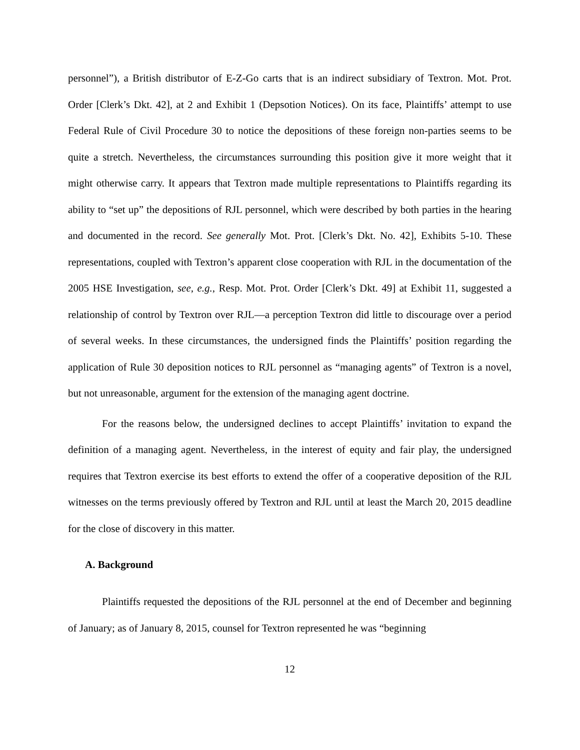personnel”), a British distributor of E-Z-Go carts that is an indirect subsidiary of Textron. Mot. Prot. Order [Clerk’s Dkt. 42], at 2 and Exhibit 1 (Depsotion Notices). On its face, Plaintiffs’ attempt to use Federal Rule of Civil Procedure 30 to notice the depositions of these foreign non-parties seems to be quite a stretch. Nevertheless, the circumstances surrounding this position give it more weight that it might otherwise carry. It appears that Textron made multiple representations to Plaintiffs regarding its ability to “set up” the depositions of RJL personnel, which were described by both parties in the hearing and documented in the record. See generally Mot. Prot. [Clerk’s Dkt. No. 42], Exhibits 5-10. These representations, coupled with Textron’s apparent close cooperation with RJL in the documentation of the 2005 HSE Investigation, see, e.g., Resp. Mot. Prot. Order [Clerk’s Dkt. 49] at Exhibit 11, suggested a relationship of control by Textron over RJL—a perception Textron did little to discourage over a period of several weeks. In these circumstances, the undersigned finds the Plaintiffs’ position regarding the application of Rule 30 deposition notices to RJL personnel as “managing agents” of Textron is a novel, but not unreasonable, argument for the extension of the managing agent doctrine.
For the reasons below, the undersigned declines to accept Plaintiffs’ invitation to expand the definition of a managing agent. Nevertheless, in the interest of equity and fair play, the undersigned requires that Textron exercise its best efforts to extend the offer of a cooperative deposition of the RJL witnesses on the terms previously offered by Textron and RJL until at least the March 20, 2015 deadline for the close of discovery in this matter.
A. Background
Plaintiffs requested the depositions of the RJL personnel at the end of December and beginning of January; as of January 8, 2015, counsel for Textron represented he was “beginning
12